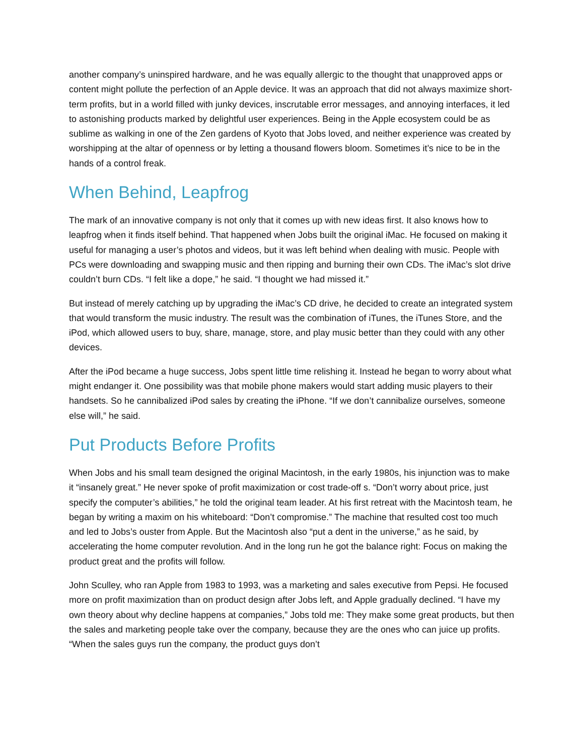another company’s uninspired hardware, and he was equally allergic to the thought that unapproved apps or content might pollute the perfection of an Apple device. It was an approach that did not always maximize short-term profits, but in a world filled with junky devices, inscrutable error messages, and annoying interfaces, it led to astonishing products marked by delightful user experiences. Being in the Apple ecosystem could be as sublime as walking in one of the Zen gardens of Kyoto that Jobs loved, and neither experience was created by worshipping at the altar of openness or by letting a thousand flowers bloom. Sometimes it’s nice to be in the hands of a control freak.
When Behind, Leapfrog
The mark of an innovative company is not only that it comes up with new ideas first. It also knows how to leapfrog when it finds itself behind. That happened when Jobs built the original iMac. He focused on making it useful for managing a user’s photos and videos, but it was left behind when dealing with music. People with PCs were downloading and swapping music and then ripping and burning their own CDs. The iMac’s slot drive couldn’t burn CDs. “I felt like a dope,” he said. “I thought we had missed it.”
But instead of merely catching up by upgrading the iMac’s CD drive, he decided to create an integrated system that would transform the music industry. The result was the combination of iTunes, the iTunes Store, and the iPod, which allowed users to buy, share, manage, store, and play music better than they could with any other devices.
After the iPod became a huge success, Jobs spent little time relishing it. Instead he began to worry about what might endanger it. One possibility was that mobile phone makers would start adding music players to their handsets. So he cannibalized iPod sales by creating the iPhone. “If we don’t cannibalize ourselves, someone else will,” he said.
Put Products Before Profits
When Jobs and his small team designed the original Macintosh, in the early 1980s, his injunction was to make it “insanely great.” He never spoke of profit maximization or cost trade-off s. “Don’t worry about price, just specify the computer’s abilities,” he told the original team leader. At his first retreat with the Macintosh team, he began by writing a maxim on his whiteboard: “Don’t compromise.” The machine that resulted cost too much and led to Jobs’s ouster from Apple. But the Macintosh also “put a dent in the universe,” as he said, by accelerating the home computer revolution. And in the long run he got the balance right: Focus on making the product great and the profits will follow.
John Sculley, who ran Apple from 1983 to 1993, was a marketing and sales executive from Pepsi. He focused more on profit maximization than on product design after Jobs left, and Apple gradually declined. “I have my own theory about why decline happens at companies,” Jobs told me: They make some great products, but then the sales and marketing people take over the company, because they are the ones who can juice up profits. “When the sales guys run the company, the product guys don’t